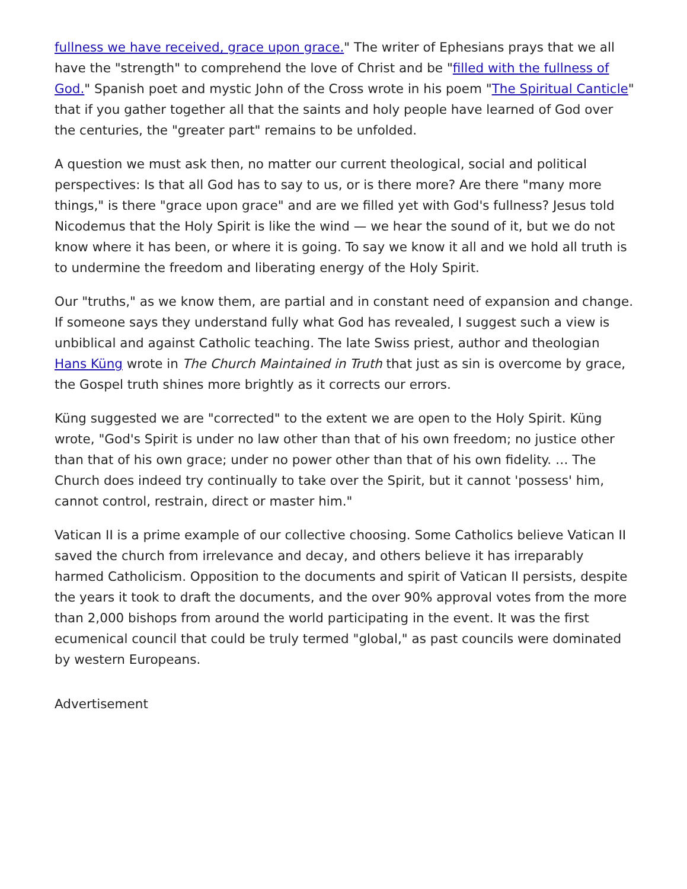fullness we have received, grace upon grace." The writer of Ephesians prays that we all have the "strength" to comprehend the love of Christ and be "filled with the fullness of God." Spanish poet and mystic John of the Cross wrote in his poem "The Spiritual Canticle" that if you gather together all that the saints and holy people have learned of God over the centuries, the "greater part" remains to be unfolded.
A question we must ask then, no matter our current theological, social and political perspectives: Is that all God has to say to us, or is there more? Are there "many more things," is there "grace upon grace" and are we filled yet with God's fullness? Jesus told Nicodemus that the Holy Spirit is like the wind — we hear the sound of it, but we do not know where it has been, or where it is going. To say we know it all and we hold all truth is to undermine the freedom and liberating energy of the Holy Spirit.
Our "truths," as we know them, are partial and in constant need of expansion and change. If someone says they understand fully what God has revealed, I suggest such a view is unbiblical and against Catholic teaching. The late Swiss priest, author and theologian Hans Küng wrote in The Church Maintained in Truth that just as sin is overcome by grace, the Gospel truth shines more brightly as it corrects our errors.
Küng suggested we are "corrected" to the extent we are open to the Holy Spirit. Küng wrote, "God's Spirit is under no law other than that of his own freedom; no justice other than that of his own grace; under no power other than that of his own fidelity. … The Church does indeed try continually to take over the Spirit, but it cannot 'possess' him, cannot control, restrain, direct or master him."
Vatican II is a prime example of our collective choosing. Some Catholics believe Vatican II saved the church from irrelevance and decay, and others believe it has irreparably harmed Catholicism. Opposition to the documents and spirit of Vatican II persists, despite the years it took to draft the documents, and the over 90% approval votes from the more than 2,000 bishops from around the world participating in the event. It was the first ecumenical council that could be truly termed "global," as past councils were dominated by western Europeans.
Advertisement